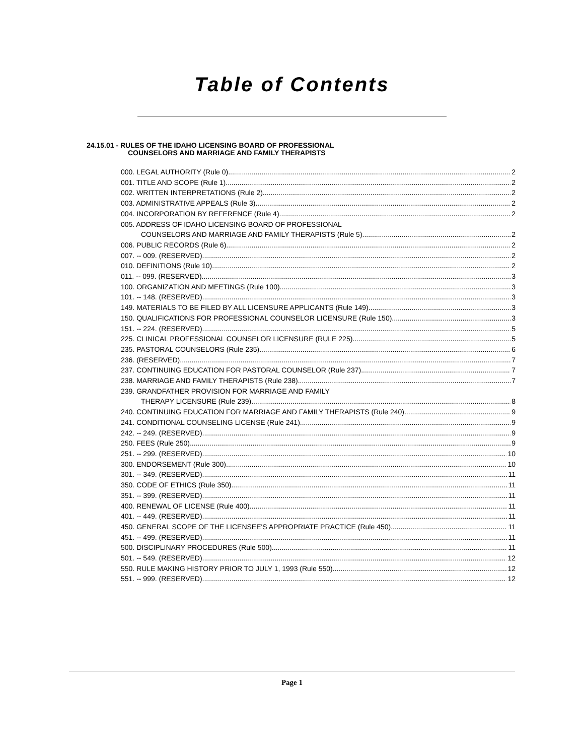Table of Contents
24.15.01 - RULES OF THE IDAHO LICENSING BOARD OF PROFESSIONAL
COUNSELORS AND MARRIAGE AND FAMILY THERAPISTS
000. LEGAL AUTHORITY (Rule 0). 2
001. TITLE AND SCOPE (Rule 1). 2
002. WRITTEN INTERPRETATIONS (Rule 2). 2
003. ADMINISTRATIVE APPEALS (Rule 3). 2
004. INCORPORATION BY REFERENCE (Rule 4). 2
005. ADDRESS OF IDAHO LICENSING BOARD OF PROFESSIONAL
COUNSELORS AND MARRIAGE AND FAMILY THERAPISTS (Rule 5). 2
006. PUBLIC RECORDS (Rule 6). 2
007. -- 009. (RESERVED). 2
010. DEFINITIONS (Rule 10). 2
011. -- 099. (RESERVED). 3
100. ORGANIZATION AND MEETINGS (Rule 100). 3
101. -- 148. (RESERVED). 3
149. MATERIALS TO BE FILED BY ALL LICENSURE APPLICANTS (Rule 149). 3
150. QUALIFICATIONS FOR PROFESSIONAL COUNSELOR LICENSURE (Rule 150). 3
151. -- 224. (RESERVED). 5
225. CLINICAL PROFESSIONAL COUNSELOR LICENSURE (RULE 225). 5
235. PASTORAL COUNSELORS (Rule 235). 6
236. (RESERVED). 7
237. CONTINUING EDUCATION FOR PASTORAL COUNSELOR (Rule 237). 7
238. MARRIAGE AND FAMILY THERAPISTS (Rule 238). 7
239. GRANDFATHER PROVISION FOR MARRIAGE AND FAMILY
THERAPY LICENSURE (Rule 239). 8
240. CONTINUING EDUCATION FOR MARRIAGE AND FAMILY THERAPISTS (Rule 240). 9
241. CONDITIONAL COUNSELING LICENSE (Rule 241). 9
242. -- 249. (RESERVED). 9
250. FEES (Rule 250). 9
251. -- 299. (RESERVED). 10
300. ENDORSEMENT (Rule 300). 10
301. -- 349. (RESERVED). 11
350. CODE OF ETHICS (Rule 350). 11
351. -- 399. (RESERVED). 11
400. RENEWAL OF LICENSE (Rule 400). 11
401. -- 449. (RESERVED). 11
450. GENERAL SCOPE OF THE LICENSEE'S APPROPRIATE PRACTICE (Rule 450). 11
451. -- 499. (RESERVED). 11
500. DISCIPLINARY PROCEDURES (Rule 500). 11
501. -- 549. (RESERVED). 12
550. RULE MAKING HISTORY PRIOR TO JULY 1, 1993 (Rule 550). 12
551. -- 999. (RESERVED). 12
Page 1